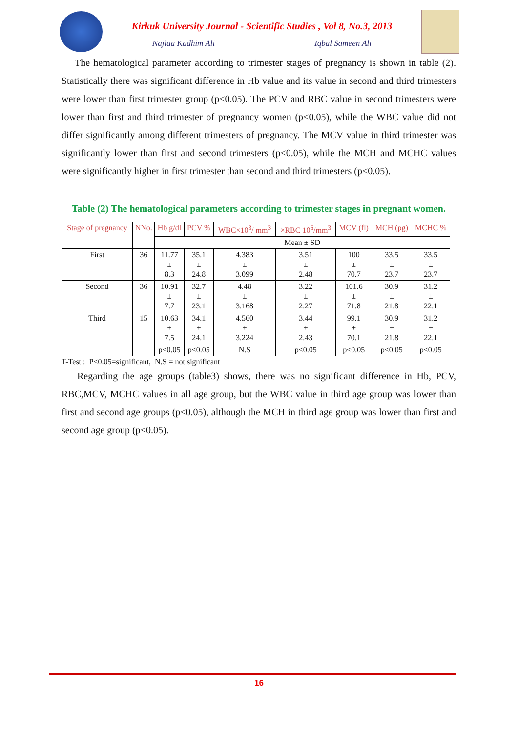Kirkuk University Journal - Scientific Studies , Vol 8, No.3, 2013
Najlaa Kadhim Ali Iqbal Sameen Ali
The hematological parameter according to trimester stages of pregnancy is shown in table (2). Statistically there was significant difference in Hb value and its value in second and third trimesters were lower than first trimester group (p<0.05). The PCV and RBC value in second trimesters were lower than first and third trimester of pregnancy women (p<0.05), while the WBC value did not differ significantly among different trimesters of pregnancy. The MCV value in third trimester was significantly lower than first and second trimesters (p<0.05), while the MCH and MCHC values were significantly higher in first trimester than second and third trimesters (p<0.05).
Table (2) The hematological parameters according to trimester stages in pregnant women.
| Stage of pregnancy | NNo. | Hb g/dl | PCV % | WBC×10<sup>3</sup>/ mm<sup>3</sup> | ×RBC 10<sup>6</sup>/mm<sup>3</sup> | MCV (fl) | MCH (pg) | MCHC % |
| --- | --- | --- | --- | --- | --- | --- | --- | --- |
| | | Mean ± SD | | | | | | |
| First | 36 | 11.77 ± 8.3 | 35.1 ± 24.8 | 4.383 ± 3.099 | 3.51 ± 2.48 | 100 ± 70.7 | 33.5 ± 23.7 | 33.5 ± 23.7 |
| Second | 36 | 10.91 ± 7.7 | 32.7 ± 23.1 | 4.48 ± 3.168 | 3.22 ± 2.27 | 101.6 ± 71.8 | 30.9 ± 21.8 | 31.2 ± 22.1 |
| Third | 15 | 10.63 ± 7.5 | 34.1 ± 24.1 | 4.560 ± 3.224 | 3.44 ± 2.43 | 99.1 ± 70.1 | 30.9 ± 21.8 | 31.2 ± 22.1 |
| | | p<0.05 | p<0.05 | N.S | p<0.05 | p<0.05 | p<0.05 | p<0.05 |
T-Test : P<0.05=significant, N.S = not significant
Regarding the age groups (table3) shows, there was no significant difference in Hb, PCV, RBC,MCV, MCHC values in all age group, but the WBC value in third age group was lower than first and second age groups (p<0.05), although the MCH in third age group was lower than first and second age group (p<0.05).
16